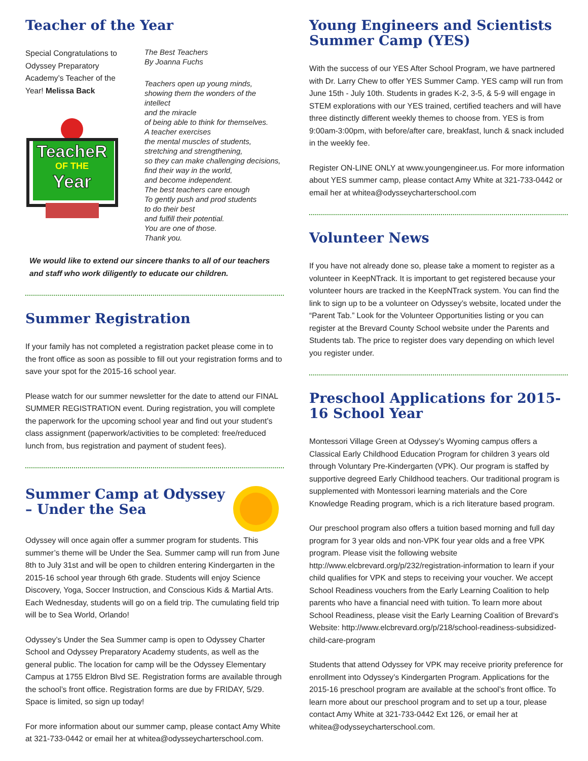Teacher of the Year
Special Congratulations to Odyssey Preparatory Academy’s Teacher of the Year! Melissa Back
TeacheR
OF THE
Year
The Best Teachers
By Joanna Fuchs
Teachers open up young minds,
showing them the wonders of the intellect
and the miracle
of being able to think for themselves.
A teacher exercises
the mental muscles of students,
stretching and strengthening,
so they can make challenging decisions,
find their way in the world,
and become independent.
The best teachers care enough
To gently push and prod students
to do their best
and fulfill their potential.
You are one of those.
Thank you.
We would like to extend our sincere thanks to all of our teachers and staff who work diligently to educate our children.
Summer Registration
If your family has not completed a registration packet please come in to the front office as soon as possible to fill out your registration forms and to save your spot for the 2015-16 school year.
Please watch for our summer newsletter for the date to attend our FINAL SUMMER REGISTRATION event. During registration, you will complete the paperwork for the upcoming school year and find out your student’s class assignment (paperwork/activities to be completed: free/reduced lunch from, bus registration and payment of student fees).
Summer Camp at Odyssey – Under the Sea
Odyssey will once again offer a summer program for students. This summer’s theme will be Under the Sea. Summer camp will run from June 8th to July 31st and will be open to children entering Kindergarten in the 2015-16 school year through 6th grade. Students will enjoy Science Discovery, Yoga, Soccer Instruction, and Conscious Kids & Martial Arts. Each Wednesday, students will go on a field trip. The cumulating field trip will be to Sea World, Orlando!
Odyssey’s Under the Sea Summer camp is open to Odyssey Charter School and Odyssey Preparatory Academy students, as well as the general public. The location for camp will be the Odyssey Elementary Campus at 1755 Eldron Blvd SE. Registration forms are available through the school’s front office. Registration forms are due by FRIDAY, 5/29. Space is limited, so sign up today!
For more information about our summer camp, please contact Amy White at 321-733-0442 or email her at whitea@odysseycharterschool.com.
Young Engineers and Scientists Summer Camp (YES)
With the success of our YES After School Program, we have partnered with Dr. Larry Chew to offer YES Summer Camp. YES camp will run from June 15th - July 10th. Students in grades K-2, 3-5, & 5-9 will engage in STEM explorations with our YES trained, certified teachers and will have three distinctly different weekly themes to choose from. YES is from 9:00am-3:00pm, with before/after care, breakfast, lunch & snack included in the weekly fee.
Register ON-LINE ONLY at www.youngengineer.us. For more information about YES summer camp, please contact Amy White at 321-733-0442 or email her at whitea@odysseycharterschool.com
Volunteer News
If you have not already done so, please take a moment to register as a volunteer in KeepNTrack. It is important to get registered because your volunteer hours are tracked in the KeepNTrack system. You can find the link to sign up to be a volunteer on Odyssey’s website, located under the “Parent Tab.” Look for the Volunteer Opportunities listing or you can register at the Brevard County School website under the Parents and Students tab. The price to register does vary depending on which level you register under.
Preschool Applications for 2015-16 School Year
Montessori Village Green at Odyssey’s Wyoming campus offers a Classical Early Childhood Education Program for children 3 years old through Voluntary Pre-Kindergarten (VPK). Our program is staffed by supportive degreed Early Childhood teachers. Our traditional program is supplemented with Montessori learning materials and the Core Knowledge Reading program, which is a rich literature based program.
Our preschool program also offers a tuition based morning and full day program for 3 year olds and non-VPK four year olds and a free VPK program. Please visit the following website http://www.elcbrevard.org/p/232/registration-information to learn if your child qualifies for VPK and steps to receiving your voucher. We accept School Readiness vouchers from the Early Learning Coalition to help parents who have a financial need with tuition. To learn more about School Readiness, please visit the Early Learning Coalition of Brevard’s Website: http://www.elcbrevard.org/p/218/school-readiness-subsidized-child-care-program
Students that attend Odyssey for VPK may receive priority preference for enrollment into Odyssey’s Kindergarten Program. Applications for the 2015-16 preschool program are available at the school’s front office. To learn more about our preschool program and to set up a tour, please contact Amy White at 321-733-0442 Ext 126, or email her at whitea@odysseycharterschool.com.